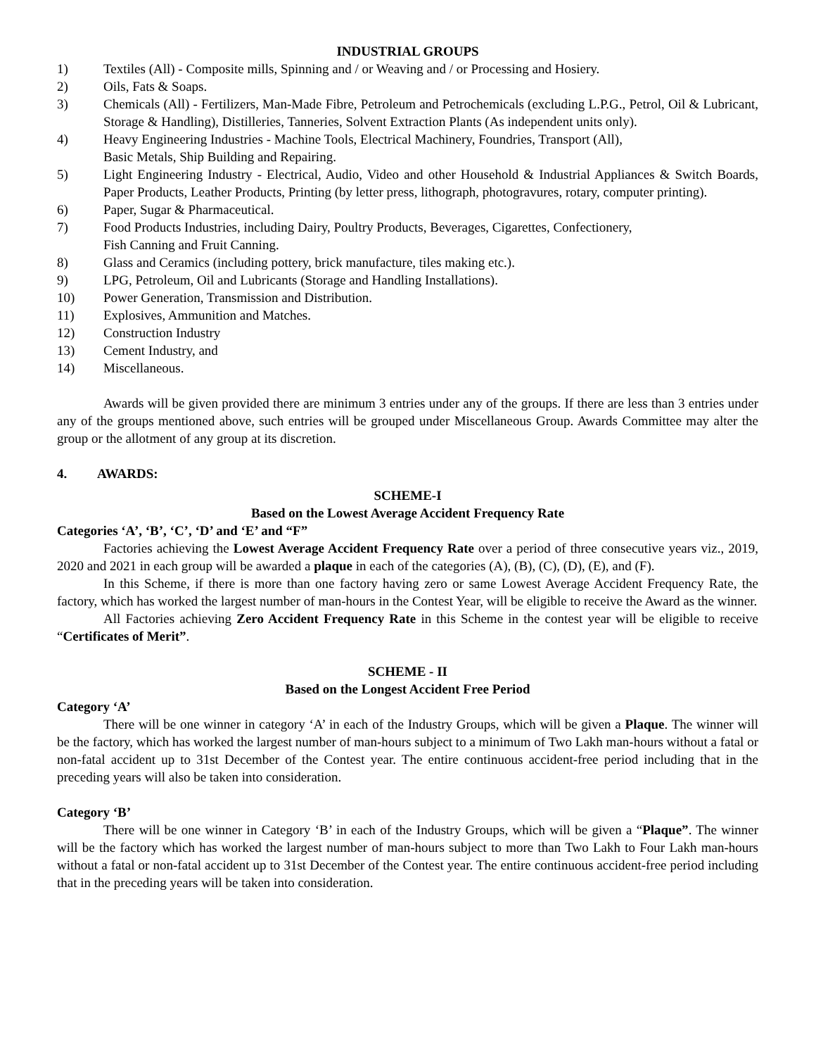INDUSTRIAL GROUPS
1) Textiles (All) - Composite mills, Spinning and / or Weaving and / or Processing and Hosiery.
2) Oils, Fats & Soaps.
3) Chemicals (All) - Fertilizers, Man-Made Fibre, Petroleum and Petrochemicals (excluding L.P.G., Petrol, Oil & Lubricant, Storage & Handling), Distilleries, Tanneries, Solvent Extraction Plants (As independent units only).
4) Heavy Engineering Industries - Machine Tools, Electrical Machinery, Foundries, Transport (All),
Basic Metals, Ship Building and Repairing.
5) Light Engineering Industry - Electrical, Audio, Video and other Household & Industrial Appliances & Switch Boards, Paper Products, Leather Products, Printing (by letter press, lithograph, photogravures, rotary, computer printing).
6) Paper, Sugar & Pharmaceutical.
7) Food Products Industries, including Dairy, Poultry Products, Beverages, Cigarettes, Confectionery,
Fish Canning and Fruit Canning.
8) Glass and Ceramics (including pottery, brick manufacture, tiles making etc.).
9) LPG, Petroleum, Oil and Lubricants (Storage and Handling Installations).
10) Power Generation, Transmission and Distribution.
11) Explosives, Ammunition and Matches.
12) Construction Industry
13) Cement Industry, and
14) Miscellaneous.
Awards will be given provided there are minimum 3 entries under any of the groups. If there are less than 3 entries under any of the groups mentioned above, such entries will be grouped under Miscellaneous Group. Awards Committee may alter the group or the allotment of any group at its discretion.
4. AWARDS:
SCHEME-I
Based on the Lowest Average Accident Frequency Rate
Categories ‘A’, ‘B’, ‘C’, ‘D’ and ‘E’ and “F”
Factories achieving the Lowest Average Accident Frequency Rate over a period of three consecutive years viz., 2019, 2020 and 2021 in each group will be awarded a plaque in each of the categories (A), (B), (C), (D), (E), and (F).
In this Scheme, if there is more than one factory having zero or same Lowest Average Accident Frequency Rate, the factory, which has worked the largest number of man-hours in the Contest Year, will be eligible to receive the Award as the winner.
All Factories achieving Zero Accident Frequency Rate in this Scheme in the contest year will be eligible to receive “Certificates of Merit”.
SCHEME - II
Based on the Longest Accident Free Period
Category ‘A’
There will be one winner in category ‘A’ in each of the Industry Groups, which will be given a Plaque. The winner will be the factory, which has worked the largest number of man-hours subject to a minimum of Two Lakh man-hours without a fatal or non-fatal accident up to 31st December of the Contest year. The entire continuous accident-free period including that in the preceding years will also be taken into consideration.
Category ‘B’
There will be one winner in Category ‘B’ in each of the Industry Groups, which will be given a “Plaque”. The winner will be the factory which has worked the largest number of man-hours subject to more than Two Lakh to Four Lakh man-hours without a fatal or non-fatal accident up to 31st December of the Contest year. The entire continuous accident-free period including that in the preceding years will be taken into consideration.